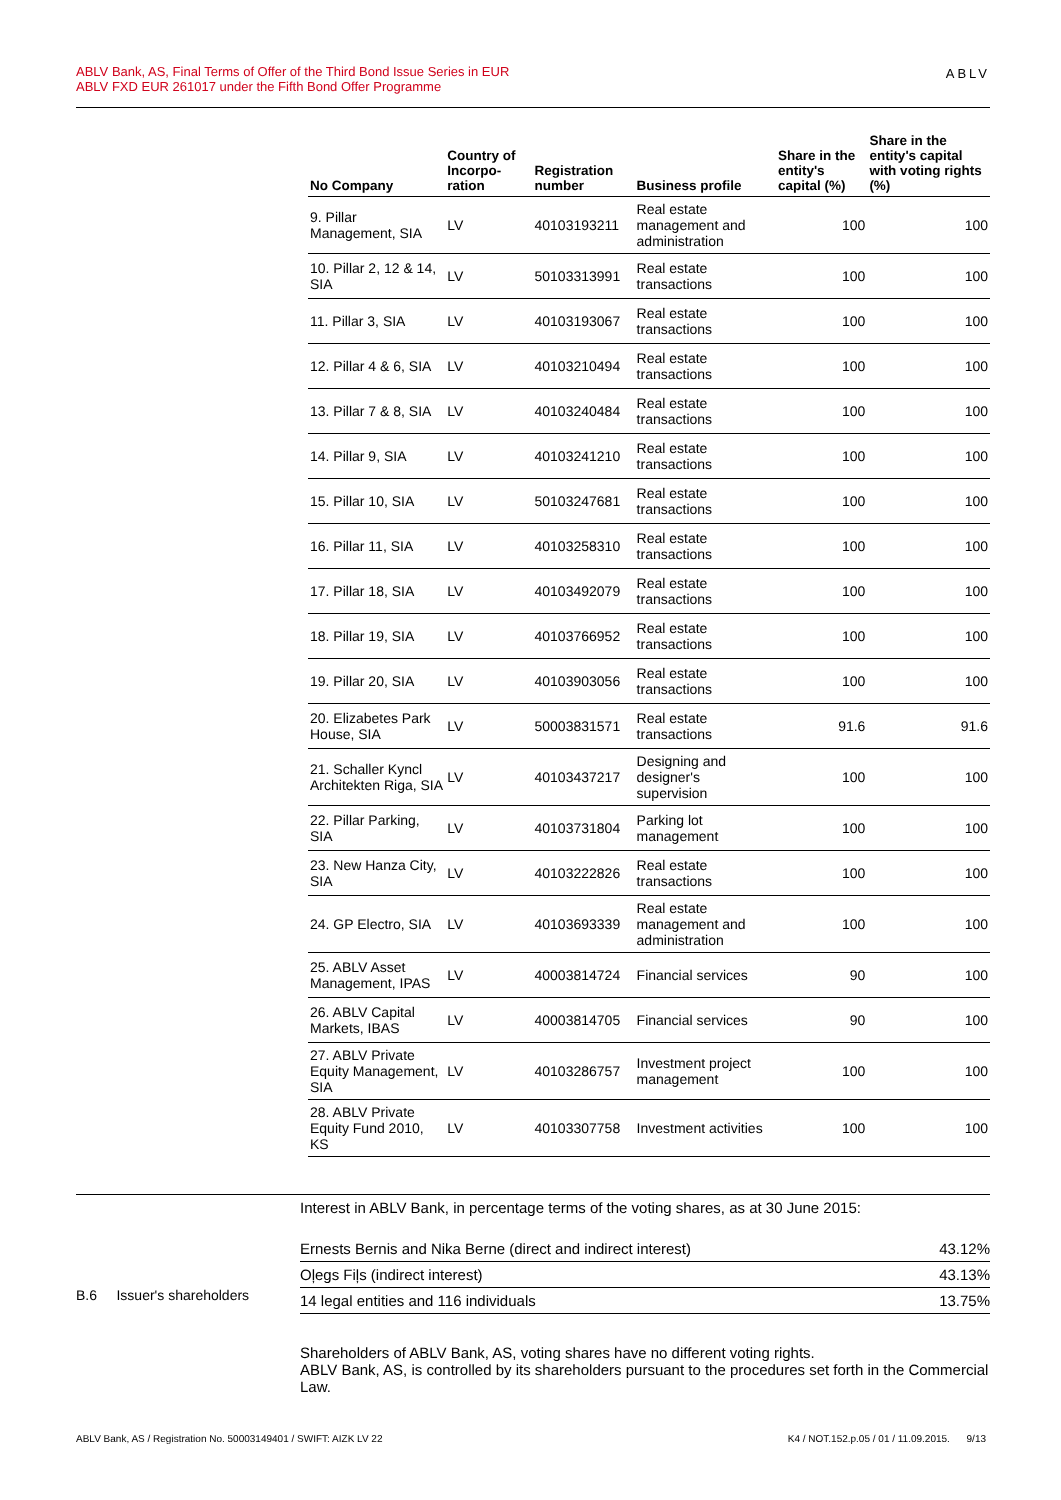ABLV Bank, AS, Final Terms of Offer of the Third Bond Issue Series in EUR
ABLV FXD EUR 261017 under the Fifth Bond Offer Programme
ABLV
| No Company | Country of Incorpo-ration | Registration number | Business profile | Share in the entity's capital (%) | Share in the entity's capital with voting rights (%) |
| --- | --- | --- | --- | --- | --- |
| 9. Pillar Management, SIA | LV | 40103193211 | Real estate management and administration | 100 | 100 |
| 10. Pillar 2, 12 & 14, SIA | LV | 50103313991 | Real estate transactions | 100 | 100 |
| 11. Pillar 3, SIA | LV | 40103193067 | Real estate transactions | 100 | 100 |
| 12. Pillar 4 & 6, SIA | LV | 40103210494 | Real estate transactions | 100 | 100 |
| 13. Pillar 7 & 8, SIA | LV | 40103240484 | Real estate transactions | 100 | 100 |
| 14. Pillar 9, SIA | LV | 40103241210 | Real estate transactions | 100 | 100 |
| 15. Pillar 10, SIA | LV | 50103247681 | Real estate transactions | 100 | 100 |
| 16. Pillar 11, SIA | LV | 40103258310 | Real estate transactions | 100 | 100 |
| 17. Pillar 18, SIA | LV | 40103492079 | Real estate transactions | 100 | 100 |
| 18. Pillar 19, SIA | LV | 40103766952 | Real estate transactions | 100 | 100 |
| 19. Pillar 20, SIA | LV | 40103903056 | Real estate transactions | 100 | 100 |
| 20. Elizabetes Park House, SIA | LV | 50003831571 | Real estate transactions | 91.6 | 91.6 |
| 21. Schaller Kyncl Architekten Riga, SIA | LV | 40103437217 | Designing and designer's supervision | 100 | 100 |
| 22. Pillar Parking, SIA | LV | 40103731804 | Parking lot management | 100 | 100 |
| 23. New Hanza City, SIA | LV | 40103222826 | Real estate transactions | 100 | 100 |
| 24. GP Electro, SIA | LV | 40103693339 | Real estate management and administration | 100 | 100 |
| 25. ABLV Asset Management, IPAS | LV | 40003814724 | Financial services | 90 | 100 |
| 26. ABLV Capital Markets, IBAS | LV | 40003814705 | Financial services | 90 | 100 |
| 27. ABLV Private Equity Management, SIA | LV | 40103286757 | Investment project management | 100 | 100 |
| 28. ABLV Private Equity Fund 2010, KS | LV | 40103307758 | Investment activities | 100 | 100 |
B.6 Issuer's shareholders
Interest in ABLV Bank, in percentage terms of the voting shares, as at 30 June 2015:
| Ernests Bernis and Nika Berne (direct and indirect interest) | 43.12% |
| Oļegs Fiļs (indirect interest) | 43.13% |
| 14 legal entities and 116 individuals | 13.75% |
Shareholders of ABLV Bank, AS, voting shares have no different voting rights.
ABLV Bank, AS, is controlled by its shareholders pursuant to the procedures set forth in the Commercial Law.
ABLV Bank, AS / Registration No. 50003149401 / SWIFT: AIZK LV 22 K4 / NOT.152.p.05 / 01 / 11.09.2015. 9/13